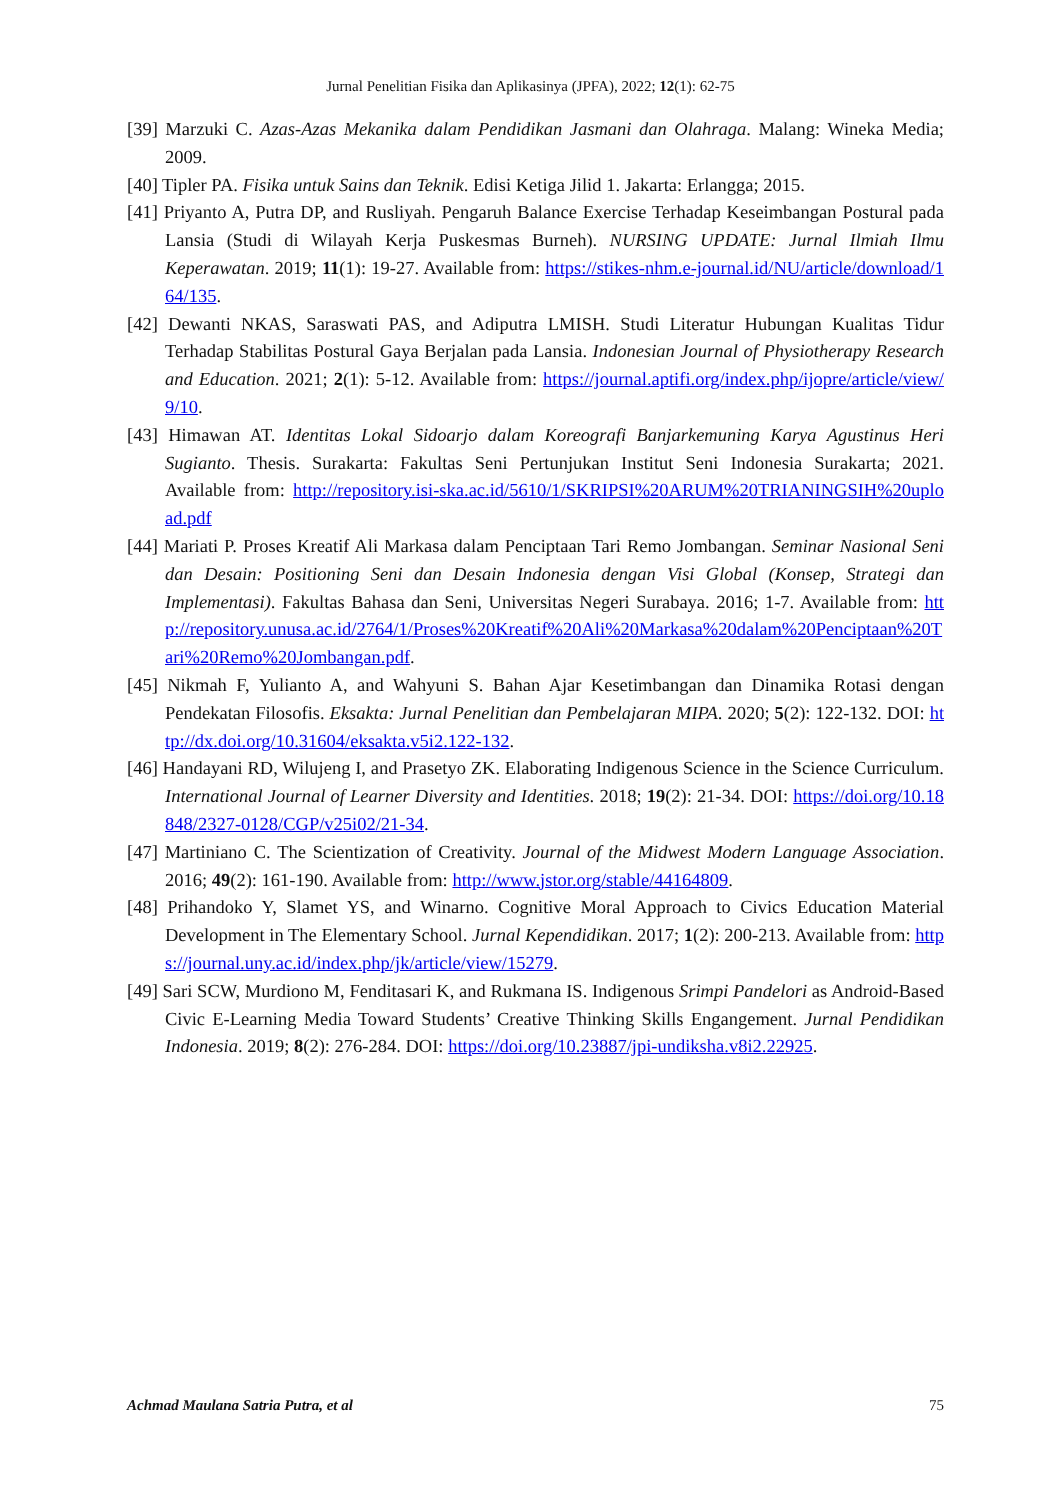Jurnal Penelitian Fisika dan Aplikasinya (JPFA), 2022; 12(1): 62-75
[39] Marzuki C. Azas-Azas Mekanika dalam Pendidikan Jasmani dan Olahraga. Malang: Wineka Media; 2009.
[40] Tipler PA. Fisika untuk Sains dan Teknik. Edisi Ketiga Jilid 1. Jakarta: Erlangga; 2015.
[41] Priyanto A, Putra DP, and Rusliyah. Pengaruh Balance Exercise Terhadap Keseimbangan Postural pada Lansia (Studi di Wilayah Kerja Puskesmas Burneh). NURSING UPDATE: Jurnal Ilmiah Ilmu Keperawatan. 2019; 11(1): 19-27. Available from: https://stikes-nhm.e-journal.id/NU/article/download/164/135.
[42] Dewanti NKAS, Saraswati PAS, and Adiputra LMISH. Studi Literatur Hubungan Kualitas Tidur Terhadap Stabilitas Postural Gaya Berjalan pada Lansia. Indonesian Journal of Physiotherapy Research and Education. 2021; 2(1): 5-12. Available from: https://journal.aptifi.org/index.php/ijopre/article/view/9/10.
[43] Himawan AT. Identitas Lokal Sidoarjo dalam Koreografi Banjarkemuning Karya Agustinus Heri Sugianto. Thesis. Surakarta: Fakultas Seni Pertunjukan Institut Seni Indonesia Surakarta; 2021. Available from: http://repository.isi-ska.ac.id/5610/1/SKRIPSI%20ARUM%20TRIANINGSIH%20upload.pdf
[44] Mariati P. Proses Kreatif Ali Markasa dalam Penciptaan Tari Remo Jombangan. Seminar Nasional Seni dan Desain: Positioning Seni dan Desain Indonesia dengan Visi Global (Konsep, Strategi dan Implementasi). Fakultas Bahasa dan Seni, Universitas Negeri Surabaya. 2016; 1-7. Available from: http://repository.unusa.ac.id/2764/1/Proses%20Kreatif%20Ali%20Markasa%20dalam%20Penciptaan%20Tari%20Remo%20Jombangan.pdf.
[45] Nikmah F, Yulianto A, and Wahyuni S. Bahan Ajar Kesetimbangan dan Dinamika Rotasi dengan Pendekatan Filosofis. Eksakta: Jurnal Penelitian dan Pembelajaran MIPA. 2020; 5(2): 122-132. DOI: http://dx.doi.org/10.31604/eksakta.v5i2.122-132.
[46] Handayani RD, Wilujeng I, and Prasetyo ZK. Elaborating Indigenous Science in the Science Curriculum. International Journal of Learner Diversity and Identities. 2018; 19(2): 21-34. DOI: https://doi.org/10.18848/2327-0128/CGP/v25i02/21-34.
[47] Martiniano C. The Scientization of Creativity. Journal of the Midwest Modern Language Association. 2016; 49(2): 161-190. Available from: http://www.jstor.org/stable/44164809.
[48] Prihandoko Y, Slamet YS, and Winarno. Cognitive Moral Approach to Civics Education Material Development in The Elementary School. Jurnal Kependidikan. 2017; 1(2): 200-213. Available from: https://journal.uny.ac.id/index.php/jk/article/view/15279.
[49] Sari SCW, Murdiono M, Fenditasari K, and Rukmana IS. Indigenous Srimpi Pandelori as Android-Based Civic E-Learning Media Toward Students’ Creative Thinking Skills Engangement. Jurnal Pendidikan Indonesia. 2019; 8(2): 276-284. DOI: https://doi.org/10.23887/jpi-undiksha.v8i2.22925.
Achmad Maulana Satria Putra, et al 75